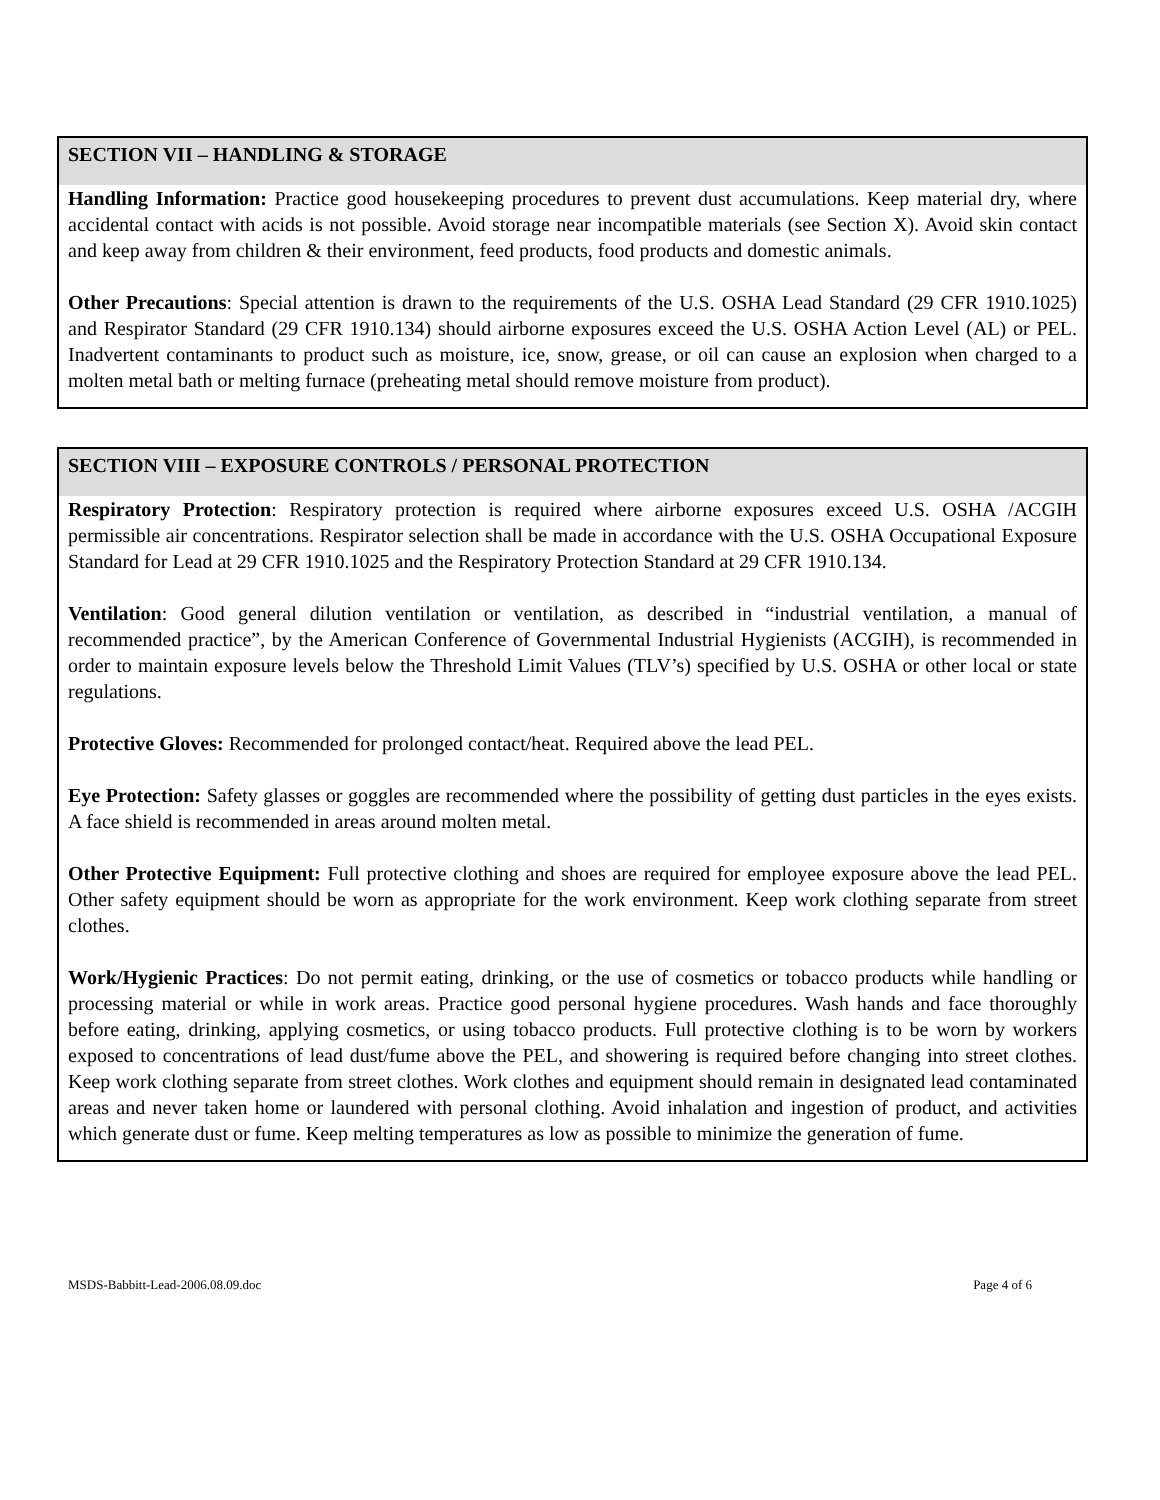SECTION VII – HANDLING & STORAGE
Handling Information: Practice good housekeeping procedures to prevent dust accumulations. Keep material dry, where accidental contact with acids is not possible. Avoid storage near incompatible materials (see Section X). Avoid skin contact and keep away from children & their environment, feed products, food products and domestic animals.
Other Precautions: Special attention is drawn to the requirements of the U.S. OSHA Lead Standard (29 CFR 1910.1025) and Respirator Standard (29 CFR 1910.134) should airborne exposures exceed the U.S. OSHA Action Level (AL) or PEL. Inadvertent contaminants to product such as moisture, ice, snow, grease, or oil can cause an explosion when charged to a molten metal bath or melting furnace (preheating metal should remove moisture from product).
SECTION VIII – EXPOSURE CONTROLS / PERSONAL PROTECTION
Respiratory Protection: Respiratory protection is required where airborne exposures exceed U.S. OSHA /ACGIH permissible air concentrations. Respirator selection shall be made in accordance with the U.S. OSHA Occupational Exposure Standard for Lead at 29 CFR 1910.1025 and the Respiratory Protection Standard at 29 CFR 1910.134.
Ventilation: Good general dilution ventilation or ventilation, as described in “industrial ventilation, a manual of recommended practice”, by the American Conference of Governmental Industrial Hygienists (ACGIH), is recommended in order to maintain exposure levels below the Threshold Limit Values (TLV’s) specified by U.S. OSHA or other local or state regulations.
Protective Gloves: Recommended for prolonged contact/heat. Required above the lead PEL.
Eye Protection: Safety glasses or goggles are recommended where the possibility of getting dust particles in the eyes exists. A face shield is recommended in areas around molten metal.
Other Protective Equipment: Full protective clothing and shoes are required for employee exposure above the lead PEL. Other safety equipment should be worn as appropriate for the work environment. Keep work clothing separate from street clothes.
Work/Hygienic Practices: Do not permit eating, drinking, or the use of cosmetics or tobacco products while handling or processing material or while in work areas. Practice good personal hygiene procedures. Wash hands and face thoroughly before eating, drinking, applying cosmetics, or using tobacco products. Full protective clothing is to be worn by workers exposed to concentrations of lead dust/fume above the PEL, and showering is required before changing into street clothes. Keep work clothing separate from street clothes. Work clothes and equipment should remain in designated lead contaminated areas and never taken home or laundered with personal clothing. Avoid inhalation and ingestion of product, and activities which generate dust or fume. Keep melting temperatures as low as possible to minimize the generation of fume.
MSDS-Babbitt-Lead-2006.08.09.doc Page 4 of 6